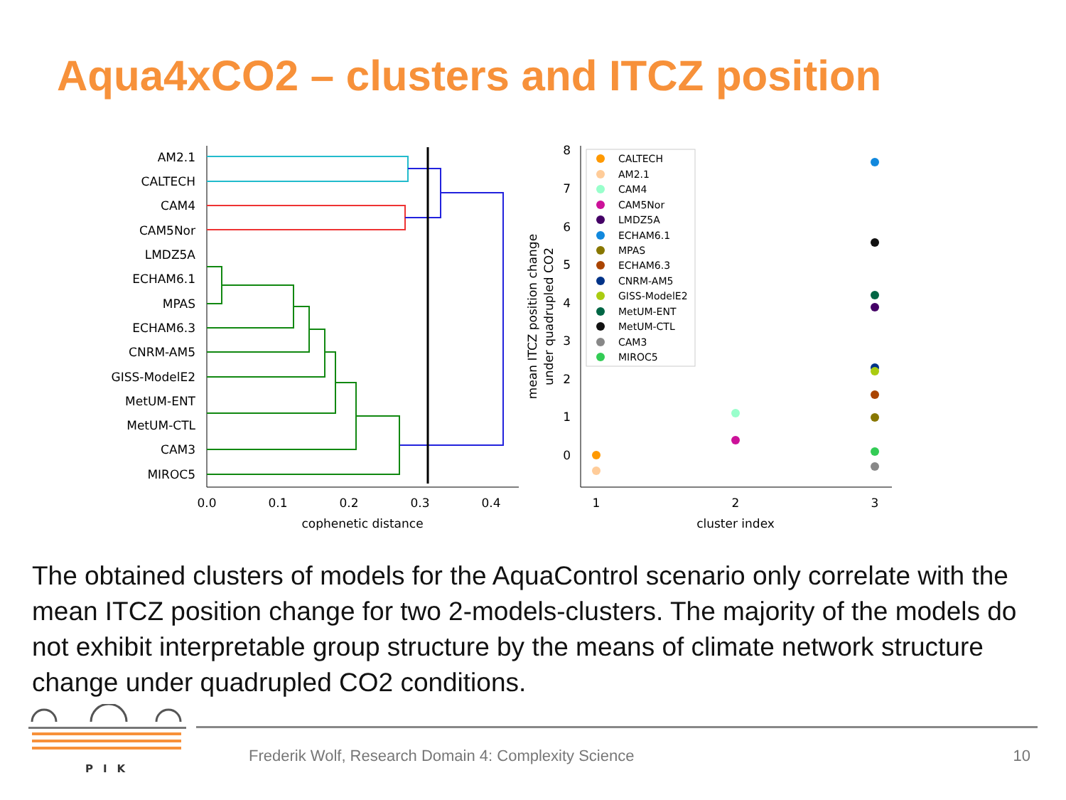Aqua4xCO2 – clusters and ITCZ position
AM2.1
CALTECH
CAM4
CAM5Nor
LMDZ5A
ECHAM6.1
MPAS
ECHAM6.3
CNRM-AM5
GISS-ModelE2
MetUM-ENT
MetUM-CTL
CAM3
MIROC5
0.0
0.1
0.2
0.3
0.4
cophenetic distance
1
2
3
cluster index
8
7
6
5
4
3
2
1
0
mean ITCZ position change
under quadrupled CO2
CALTECH
AM2.1
CAM4
CAM5Nor
LMDZ5A
ECHAM6.1
MPAS
ECHAM6.3
CNRM-AM5
GISS-ModelE2
MetUM-ENT
MetUM-CTL
CAM3
MIROC5
The obtained clusters of models for the AquaControl scenario only correlate with the mean ITCZ position change for two 2-models-clusters. The majority of the models do not exhibit interpretable group structure by the means of climate network structure change under quadrupled CO2 conditions.
PIK
Frederik Wolf, Research Domain 4: Complexity Science
10